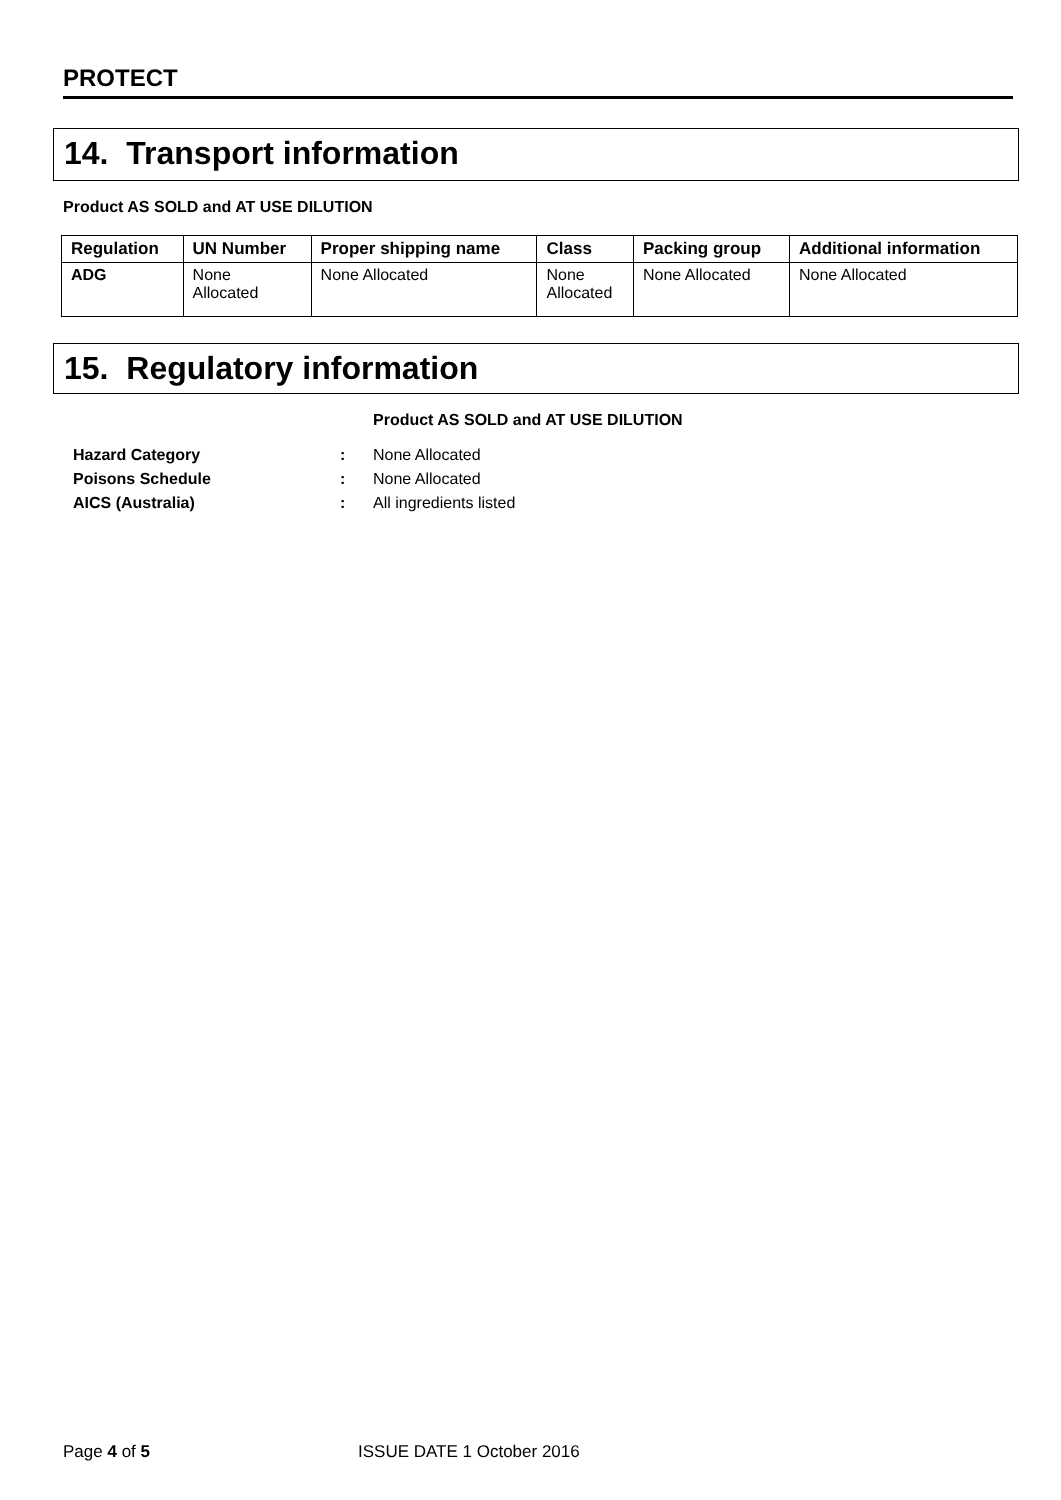PROTECT
14. Transport information
Product AS SOLD and AT USE DILUTION
| Regulation | UN Number | Proper shipping name | Class | Packing group | Additional information |
| --- | --- | --- | --- | --- | --- |
| ADG | None Allocated | None Allocated | None Allocated | None Allocated | None Allocated |
15. Regulatory information
Product AS SOLD and AT USE DILUTION
Hazard Category: None Allocated
Poisons Schedule: None Allocated
AICS (Australia): All ingredients listed
Page 4 of 5 ISSUE DATE 1 October 2016